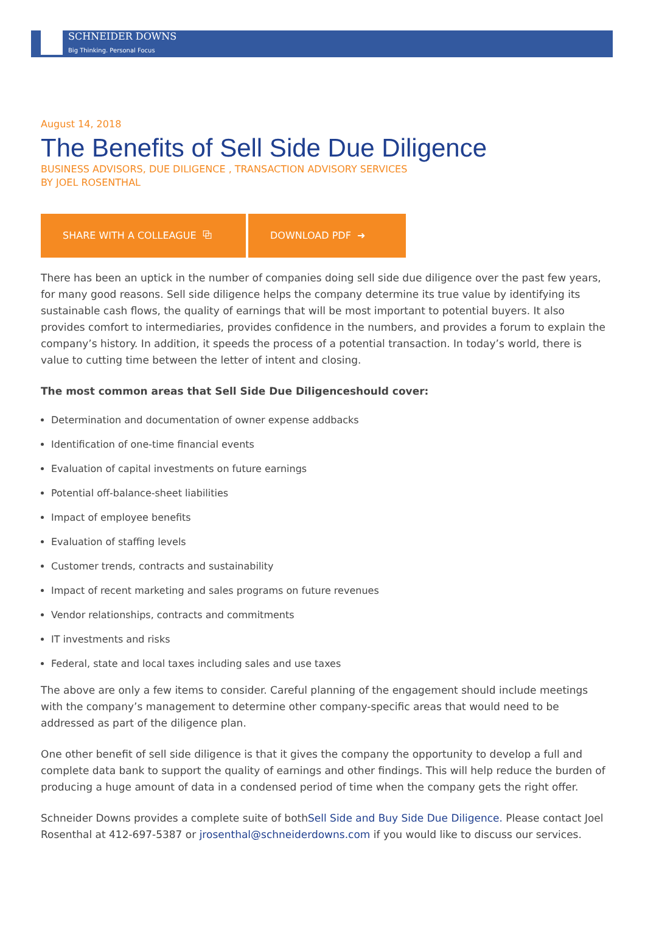SCHNEIDER DOWNS
Big Thinking. Personal Focus
August 14, 2018
The Benefits of Sell Side Due Diligence
BUSINESS ADVISORS, DUE DILIGENCE , TRANSACTION ADVISORY SERVICES
BY JOEL ROSENTHAL
SHARE WITH A COLLEAGUE ⧉ DOWNLOAD PDF ➜
There has been an uptick in the number of companies doing sell side due diligence over the past few years, for many good reasons. Sell side diligence helps the company determine its true value by identifying its sustainable cash flows, the quality of earnings that will be most important to potential buyers. It also provides comfort to intermediaries, provides confidence in the numbers, and provides a forum to explain the company’s history. In addition, it speeds the process of a potential transaction. In today’s world, there is value to cutting time between the letter of intent and closing.
The most common areas that Sell Side Due Diligenceshould cover:
Determination and documentation of owner expense addbacks
Identification of one-time financial events
Evaluation of capital investments on future earnings
Potential off-balance-sheet liabilities
Impact of employee benefits
Evaluation of staffing levels
Customer trends, contracts and sustainability
Impact of recent marketing and sales programs on future revenues
Vendor relationships, contracts and commitments
IT investments and risks
Federal, state and local taxes including sales and use taxes
The above are only a few items to consider. Careful planning of the engagement should include meetings with the company’s management to determine other company-specific areas that would need to be addressed as part of the diligence plan.
One other benefit of sell side diligence is that it gives the company the opportunity to develop a full and complete data bank to support the quality of earnings and other findings. This will help reduce the burden of producing a huge amount of data in a condensed period of time when the company gets the right offer.
Schneider Downs provides a complete suite of bothSell Side and Buy Side Due Diligence. Please contact Joel Rosenthal at 412-697-5387 or jrosenthal@schneiderdowns.com if you would like to discuss our services.